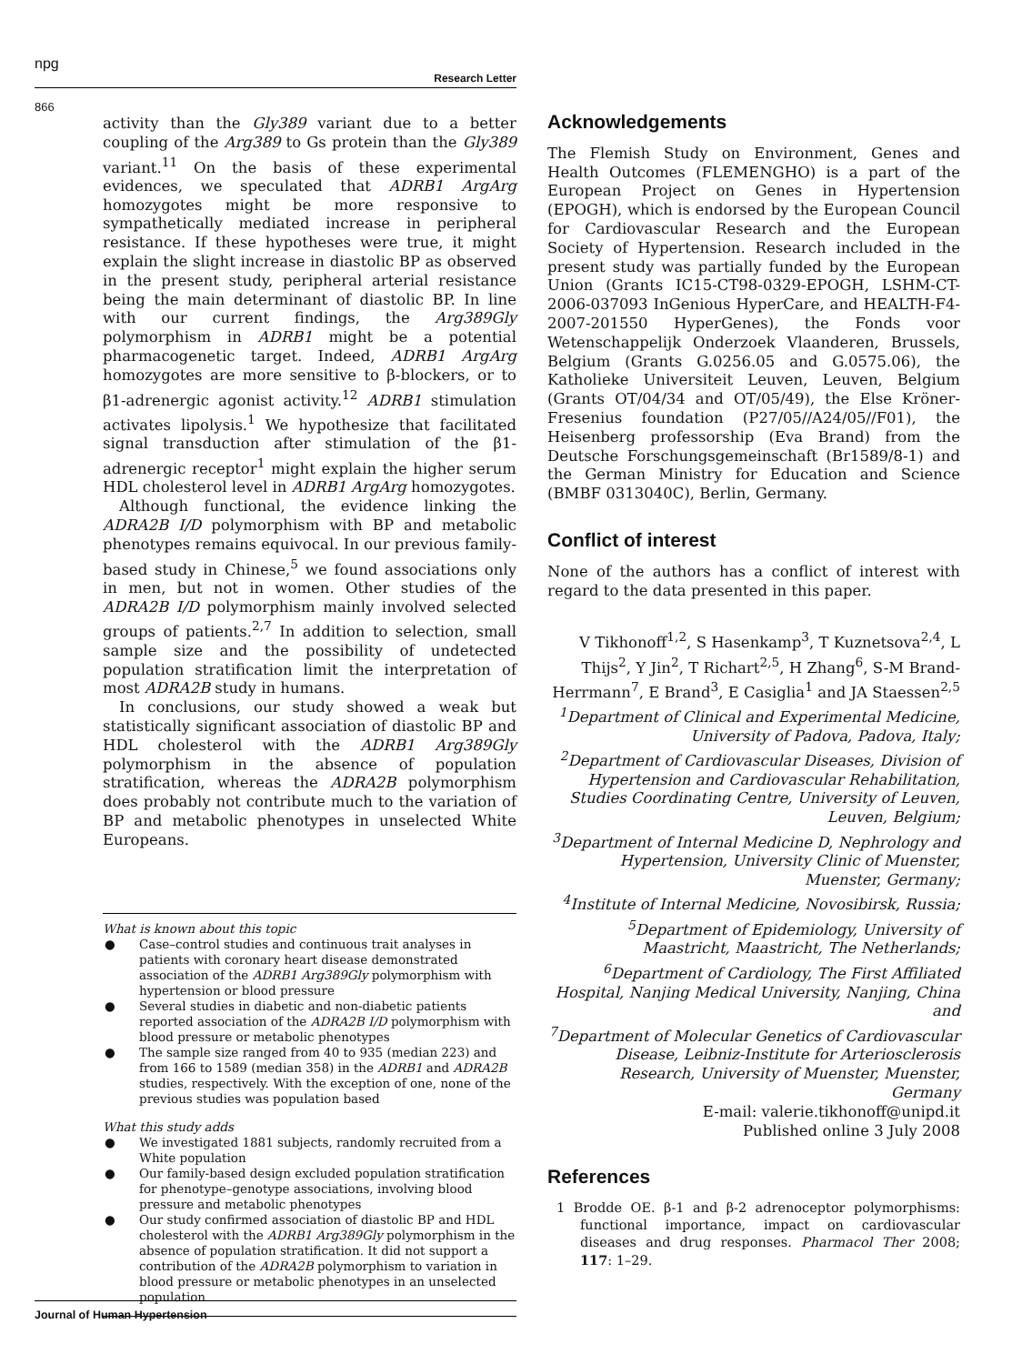npg
Research Letter
866
activity than the Gly389 variant due to a better coupling of the Arg389 to Gs protein than the Gly389 variant.<sup>11</sup> On the basis of these experimental evidences, we speculated that ADRB1 ArgArg homozygotes might be more responsive to sympathetically mediated increase in peripheral resistance. If these hypotheses were true, it might explain the slight increase in diastolic BP as observed in the present study, peripheral arterial resistance being the main determinant of diastolic BP. In line with our current findings, the Arg389Gly polymorphism in ADRB1 might be a potential pharmacogenetic target. Indeed, ADRB1 ArgArg homozygotes are more sensitive to β-blockers, or to β1-adrenergic agonist activity.<sup>12</sup> ADRB1 stimulation activates lipolysis.<sup>1</sup> We hypothesize that facilitated signal transduction after stimulation of the β1-adrenergic receptor<sup>1</sup> might explain the higher serum HDL cholesterol level in ADRB1 ArgArg homozygotes.
Although functional, the evidence linking the ADRA2B I/D polymorphism with BP and metabolic phenotypes remains equivocal. In our previous family-based study in Chinese,<sup>5</sup> we found associations only in men, but not in women. Other studies of the ADRA2B I/D polymorphism mainly involved selected groups of patients.<sup>2,7</sup> In addition to selection, small sample size and the possibility of undetected population stratification limit the interpretation of most ADRA2B study in humans.
In conclusions, our study showed a weak but statistically significant association of diastolic BP and HDL cholesterol with the ADRB1 Arg389Gly polymorphism in the absence of population stratification, whereas the ADRA2B polymorphism does probably not contribute much to the variation of BP and metabolic phenotypes in unselected White Europeans.
What is known about this topic
● Case–control studies and continuous trait analyses in patients with coronary heart disease demonstrated association of the ADRB1 Arg389Gly polymorphism with hypertension or blood pressure
● Several studies in diabetic and non-diabetic patients reported association of the ADRA2B I/D polymorphism with blood pressure or metabolic phenotypes
● The sample size ranged from 40 to 935 (median 223) and from 166 to 1589 (median 358) in the ADRB1 and ADRA2B studies, respectively. With the exception of one, none of the previous studies was population based
What this study adds
● We investigated 1881 subjects, randomly recruited from a White population
● Our family-based design excluded population stratification for phenotype–genotype associations, involving blood pressure and metabolic phenotypes
● Our study confirmed association of diastolic BP and HDL cholesterol with the ADRB1 Arg389Gly polymorphism in the absence of population stratification. It did not support a contribution of the ADRA2B polymorphism to variation in blood pressure or metabolic phenotypes in an unselected population
Acknowledgements
The Flemish Study on Environment, Genes and Health Outcomes (FLEMENGHO) is a part of the European Project on Genes in Hypertension (EPOGH), which is endorsed by the European Council for Cardiovascular Research and the European Society of Hypertension. Research included in the present study was partially funded by the European Union (Grants IC15-CT98-0329-EPOGH, LSHM-CT-2006-037093 InGenious HyperCare, and HEALTH-F4-2007-201550 HyperGenes), the Fonds voor Wetenschappelijk Onderzoek Vlaanderen, Brussels, Belgium (Grants G.0256.05 and G.0575.06), the Katholieke Universiteit Leuven, Leuven, Belgium (Grants OT/04/34 and OT/05/49), the Else Kröner-Fresenius foundation (P27/05//A24/05//F01), the Heisenberg professorship (Eva Brand) from the Deutsche Forschungsgemeinschaft (Br1589/8-1) and the German Ministry for Education and Science (BMBF 0313040C), Berlin, Germany.
Conflict of interest
None of the authors has a conflict of interest with regard to the data presented in this paper.
V Tikhonoff<sup>1,2</sup>, S Hasenkamp<sup>3</sup>, T Kuznetsova<sup>2,4</sup>, L Thijs<sup>2</sup>, Y Jin<sup>2</sup>, T Richart<sup>2,5</sup>, H Zhang<sup>6</sup>, S-M Brand-Herrmann<sup>7</sup>, E Brand<sup>3</sup>, E Casiglia<sup>1</sup> and JA Staessen<sup>2,5</sup>
<sup>1</sup> Department of Clinical and Experimental Medicine, University of Padova, Padova, Italy;
<sup>2</sup> Department of Cardiovascular Diseases, Division of Hypertension and Cardiovascular Rehabilitation, Studies Coordinating Centre, University of Leuven, Leuven, Belgium;
<sup>3</sup> Department of Internal Medicine D, Nephrology and Hypertension, University Clinic of Muenster, Muenster, Germany;
<sup>4</sup> Institute of Internal Medicine, Novosibirsk, Russia;
<sup>5</sup> Department of Epidemiology, University of Maastricht, Maastricht, The Netherlands;
<sup>6</sup> Department of Cardiology, The First Affiliated Hospital, Nanjing Medical University, Nanjing, China
and
<sup>7</sup> Department of Molecular Genetics of Cardiovascular Disease, Leibniz-Institute for Arteriosclerosis Research, University of Muenster, Muenster, Germany
E-mail: valerie.tikhonoff@unipd.it
Published online 3 July 2008
References
1 Brodde OE. β-1 and β-2 adrenoceptor polymorphisms: functional importance, impact on cardiovascular diseases and drug responses. Pharmacol Ther 2008; 117: 1–29.
Journal of Human Hypertension